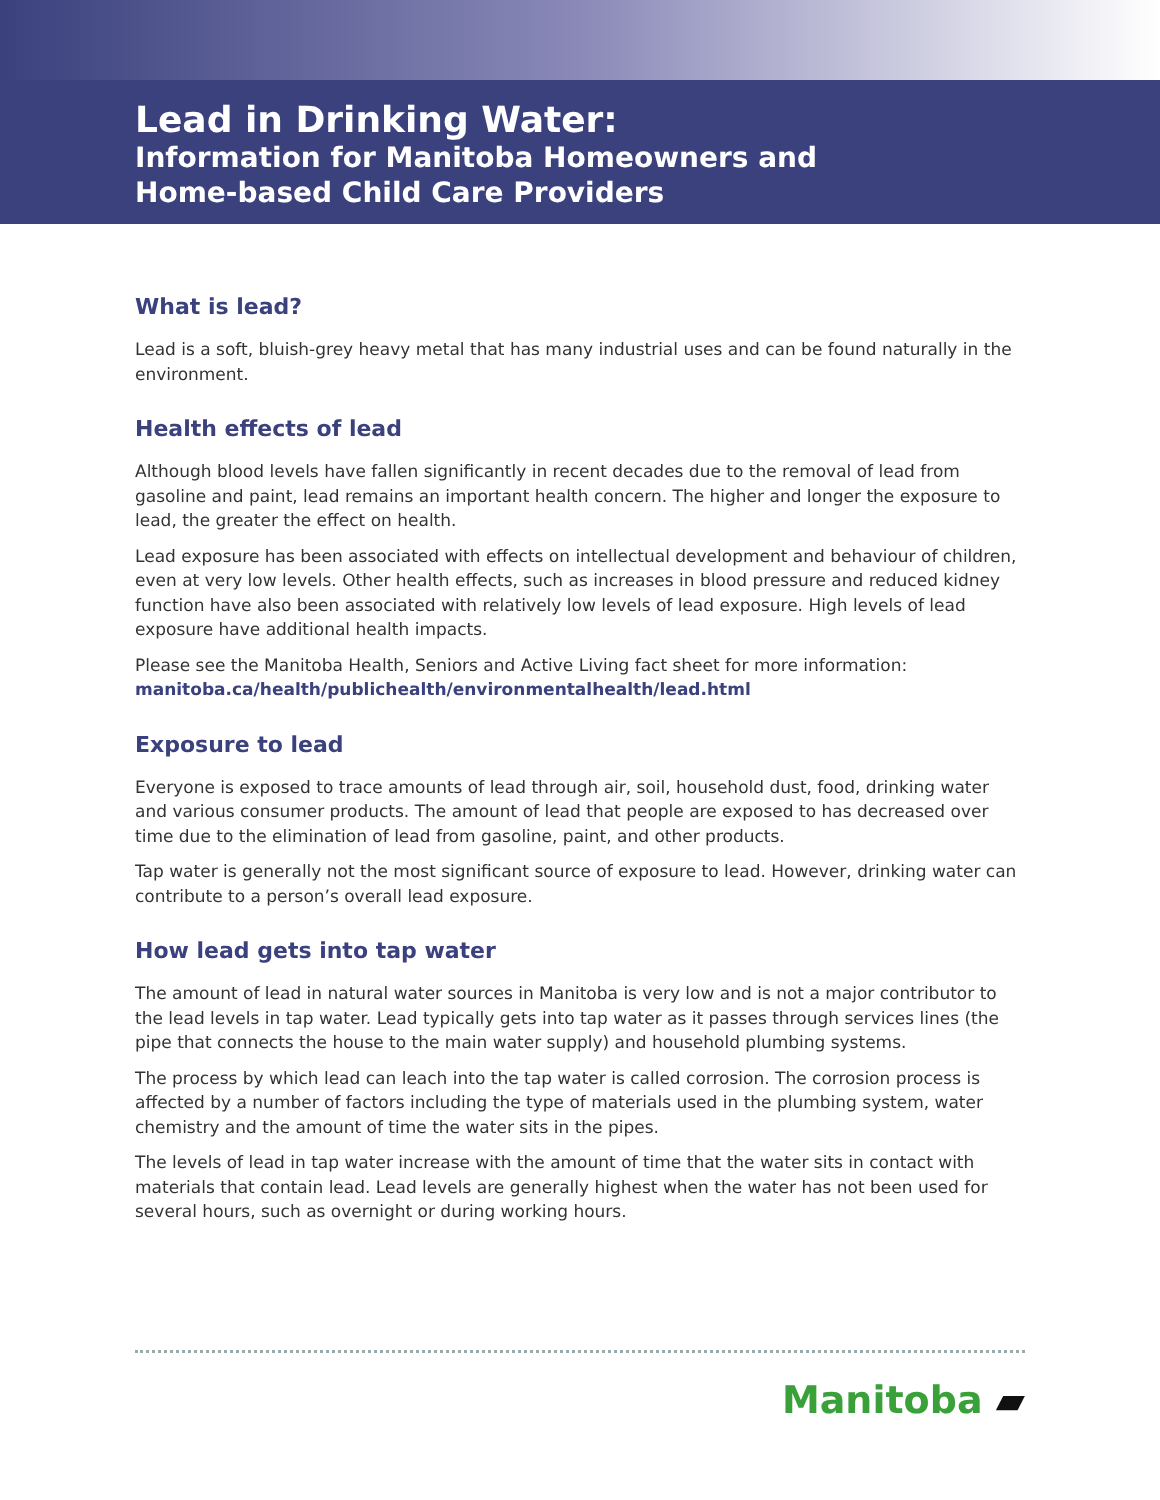Lead in Drinking Water:
Information for Manitoba Homeowners and
Home-based Child Care Providers
What is lead?
Lead is a soft, bluish-grey heavy metal that has many industrial uses and can be found naturally in the environment.
Health effects of lead
Although blood levels have fallen significantly in recent decades due to the removal of lead from gasoline and paint, lead remains an important health concern. The higher and longer the exposure to lead, the greater the effect on health.
Lead exposure has been associated with effects on intellectual development and behaviour of children, even at very low levels. Other health effects, such as increases in blood pressure and reduced kidney function have also been associated with relatively low levels of lead exposure. High levels of lead exposure have additional health impacts.
Please see the Manitoba Health, Seniors and Active Living fact sheet for more information:
manitoba.ca/health/publichealth/environmentalhealth/lead.html
Exposure to lead
Everyone is exposed to trace amounts of lead through air, soil, household dust, food, drinking water and various consumer products. The amount of lead that people are exposed to has decreased over time due to the elimination of lead from gasoline, paint, and other products.
Tap water is generally not the most significant source of exposure to lead. However, drinking water can contribute to a person’s overall lead exposure.
How lead gets into tap water
The amount of lead in natural water sources in Manitoba is very low and is not a major contributor to the lead levels in tap water. Lead typically gets into tap water as it passes through services lines (the pipe that connects the house to the main water supply) and household plumbing systems.
The process by which lead can leach into the tap water is called corrosion. The corrosion process is affected by a number of factors including the type of materials used in the plumbing system, water chemistry and the amount of time the water sits in the pipes.
The levels of lead in tap water increase with the amount of time that the water sits in contact with materials that contain lead. Lead levels are generally highest when the water has not been used for several hours, such as overnight or during working hours.
Manitoba ▰